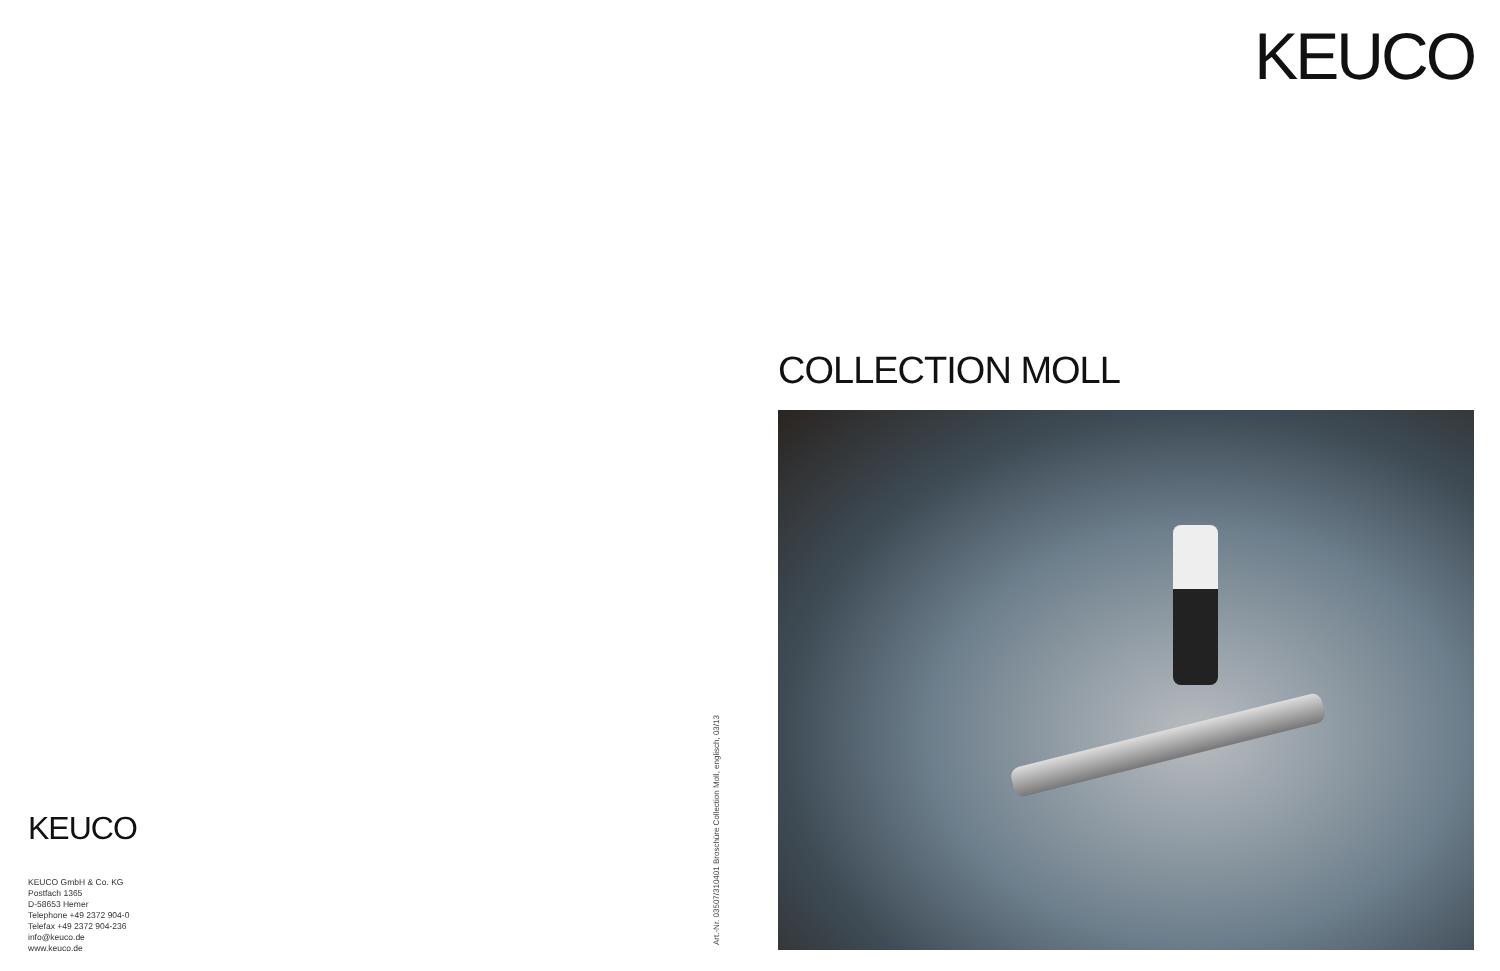KEUCO
KEUCO GmbH & Co. KG
Postfach 1365
D-58653 Hemer
Telephone +49 2372 904-0
Telefax +49 2372 904-236
info@keuco.de
www.keuco.de
Art.-Nr. 03507/310401 Broschüre Collection Moll, englisch, 03/13
KEUCO
COLLECTION MOLL